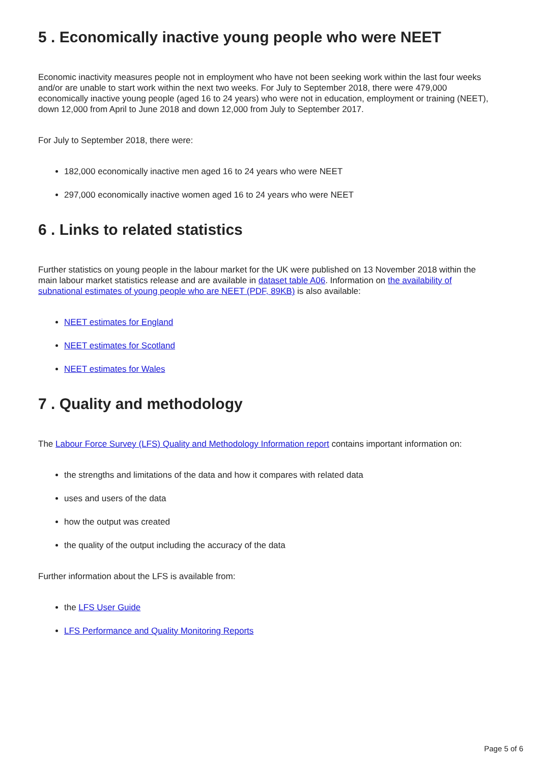5 . Economically inactive young people who were NEET
Economic inactivity measures people not in employment who have not been seeking work within the last four weeks and/or are unable to start work within the next two weeks. For July to September 2018, there were 479,000 economically inactive young people (aged 16 to 24 years) who were not in education, employment or training (NEET), down 12,000 from April to June 2018 and down 12,000 from July to September 2017.
For July to September 2018, there were:
182,000 economically inactive men aged 16 to 24 years who were NEET
297,000 economically inactive women aged 16 to 24 years who were NEET
6 . Links to related statistics
Further statistics on young people in the labour market for the UK were published on 13 November 2018 within the main labour market statistics release and are available in dataset table A06. Information on the availability of subnational estimates of young people who are NEET (PDF, 89KB) is also available:
NEET estimates for England
NEET estimates for Scotland
NEET estimates for Wales
7 . Quality and methodology
The Labour Force Survey (LFS) Quality and Methodology Information report contains important information on:
the strengths and limitations of the data and how it compares with related data
uses and users of the data
how the output was created
the quality of the output including the accuracy of the data
Further information about the LFS is available from:
the LFS User Guide
LFS Performance and Quality Monitoring Reports
Page 5 of 6